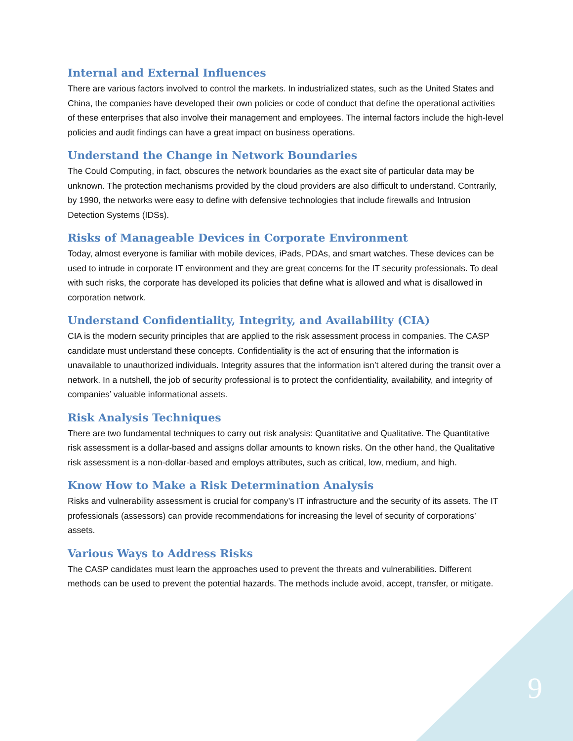Internal and External Influences
There are various factors involved to control the markets. In industrialized states, such as the United States and China, the companies have developed their own policies or code of conduct that define the operational activities of these enterprises that also involve their management and employees. The internal factors include the high-level policies and audit findings can have a great impact on business operations.
Understand the Change in Network Boundaries
The Could Computing, in fact, obscures the network boundaries as the exact site of particular data may be unknown. The protection mechanisms provided by the cloud providers are also difficult to understand. Contrarily, by 1990, the networks were easy to define with defensive technologies that include firewalls and Intrusion Detection Systems (IDSs).
Risks of Manageable Devices in Corporate Environment
Today, almost everyone is familiar with mobile devices, iPads, PDAs, and smart watches. These devices can be used to intrude in corporate IT environment and they are great concerns for the IT security professionals. To deal with such risks, the corporate has developed its policies that define what is allowed and what is disallowed in corporation network.
Understand Confidentiality, Integrity, and Availability (CIA)
CIA is the modern security principles that are applied to the risk assessment process in companies. The CASP candidate must understand these concepts. Confidentiality is the act of ensuring that the information is unavailable to unauthorized individuals. Integrity assures that the information isn’t altered during the transit over a network. In a nutshell, the job of security professional is to protect the confidentiality, availability, and integrity of companies’ valuable informational assets.
Risk Analysis Techniques
There are two fundamental techniques to carry out risk analysis: Quantitative and Qualitative. The Quantitative risk assessment is a dollar-based and assigns dollar amounts to known risks. On the other hand, the Qualitative risk assessment is a non-dollar-based and employs attributes, such as critical, low, medium, and high.
Know How to Make a Risk Determination Analysis
Risks and vulnerability assessment is crucial for company’s IT infrastructure and the security of its assets. The IT professionals (assessors) can provide recommendations for increasing the level of security of corporations’ assets.
Various Ways to Address Risks
The CASP candidates must learn the approaches used to prevent the threats and vulnerabilities. Different methods can be used to prevent the potential hazards. The methods include avoid, accept, transfer, or mitigate.
9